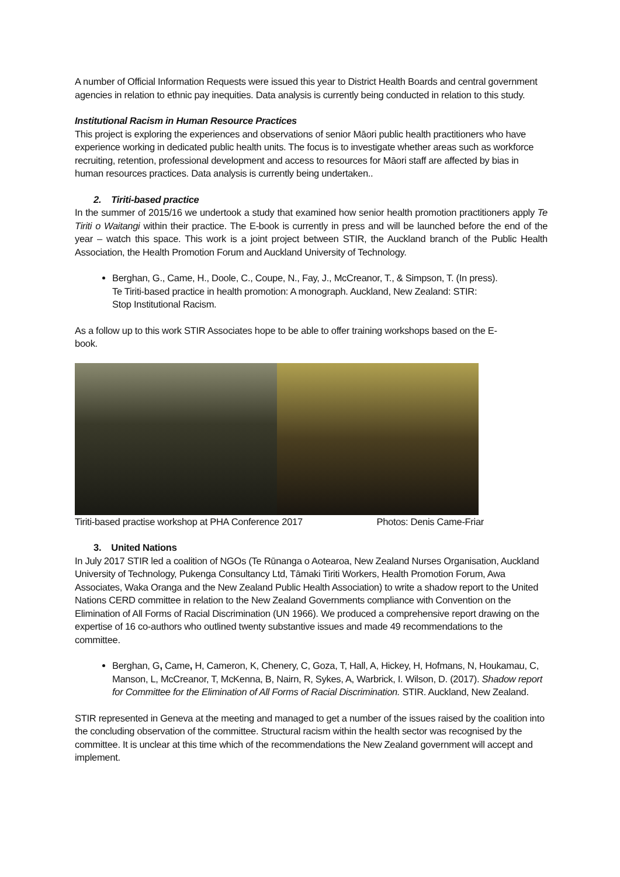A number of Official Information Requests were issued this year to District Health Boards and central government agencies in relation to ethnic pay inequities. Data analysis is currently being conducted in relation to this study.
Institutional Racism in Human Resource Practices
This project is exploring the experiences and observations of senior Māori public health practitioners who have experience working in dedicated public health units. The focus is to investigate whether areas such as workforce recruiting, retention, professional development and access to resources for Māori staff are affected by bias in human resources practices. Data analysis is currently being undertaken..
2. Tiriti-based practice
In the summer of 2015/16 we undertook a study that examined how senior health promotion practitioners apply Te Tiriti o Waitangi within their practice. The E-book is currently in press and will be launched before the end of the year – watch this space. This work is a joint project between STIR, the Auckland branch of the Public Health Association, the Health Promotion Forum and Auckland University of Technology.
Berghan, G., Came, H., Doole, C., Coupe, N., Fay, J., McCreanor, T., & Simpson, T. (In press). Te Tiriti-based practice in health promotion: A monograph. Auckland, New Zealand: STIR: Stop Institutional Racism.
As a follow up to this work STIR Associates hope to be able to offer training workshops based on the E-book.
Tiriti-based practise workshop at PHA Conference 2017 Photos: Denis Came-Friar
3. United Nations
In July 2017 STIR led a coalition of NGOs (Te Rūnanga o Aotearoa, New Zealand Nurses Organisation, Auckland University of Technology, Pukenga Consultancy Ltd, Tāmaki Tiriti Workers, Health Promotion Forum, Awa Associates, Waka Oranga and the New Zealand Public Health Association) to write a shadow report to the United Nations CERD committee in relation to the New Zealand Governments compliance with Convention on the Elimination of All Forms of Racial Discrimination (UN 1966). We produced a comprehensive report drawing on the expertise of 16 co-authors who outlined twenty substantive issues and made 49 recommendations to the committee.
Berghan, G, Came, H, Cameron, K, Chenery, C, Goza, T, Hall, A, Hickey, H, Hofmans, N, Houkamau, C, Manson, L, McCreanor, T, McKenna, B, Nairn, R, Sykes, A, Warbrick, I. Wilson, D. (2017). Shadow report for Committee for the Elimination of All Forms of Racial Discrimination. STIR. Auckland, New Zealand.
STIR represented in Geneva at the meeting and managed to get a number of the issues raised by the coalition into the concluding observation of the committee. Structural racism within the health sector was recognised by the committee. It is unclear at this time which of the recommendations the New Zealand government will accept and implement.